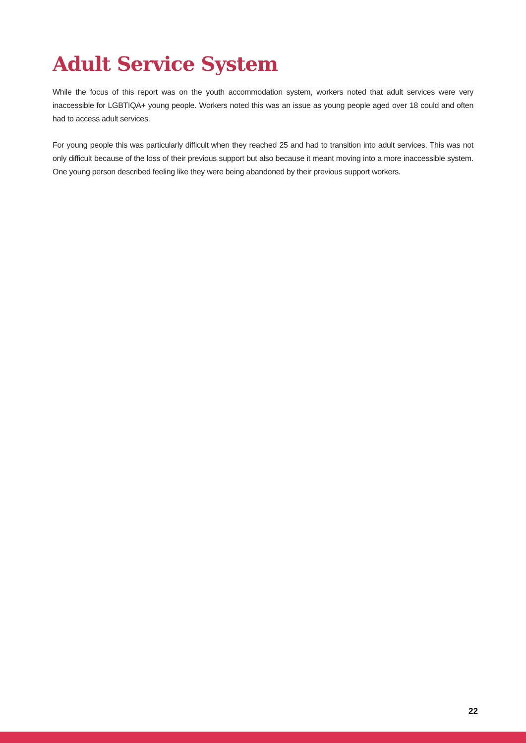Adult Service System
While the focus of this report was on the youth accommodation system, workers noted that adult services were very inaccessible for LGBTIQA+ young people. Workers noted this was an issue as young people aged over 18 could and often had to access adult services.
For young people this was particularly difficult when they reached 25 and had to transition into adult services. This was not only difficult because of the loss of their previous support but also because it meant moving into a more inaccessible system. One young person described feeling like they were being abandoned by their previous support workers.
22